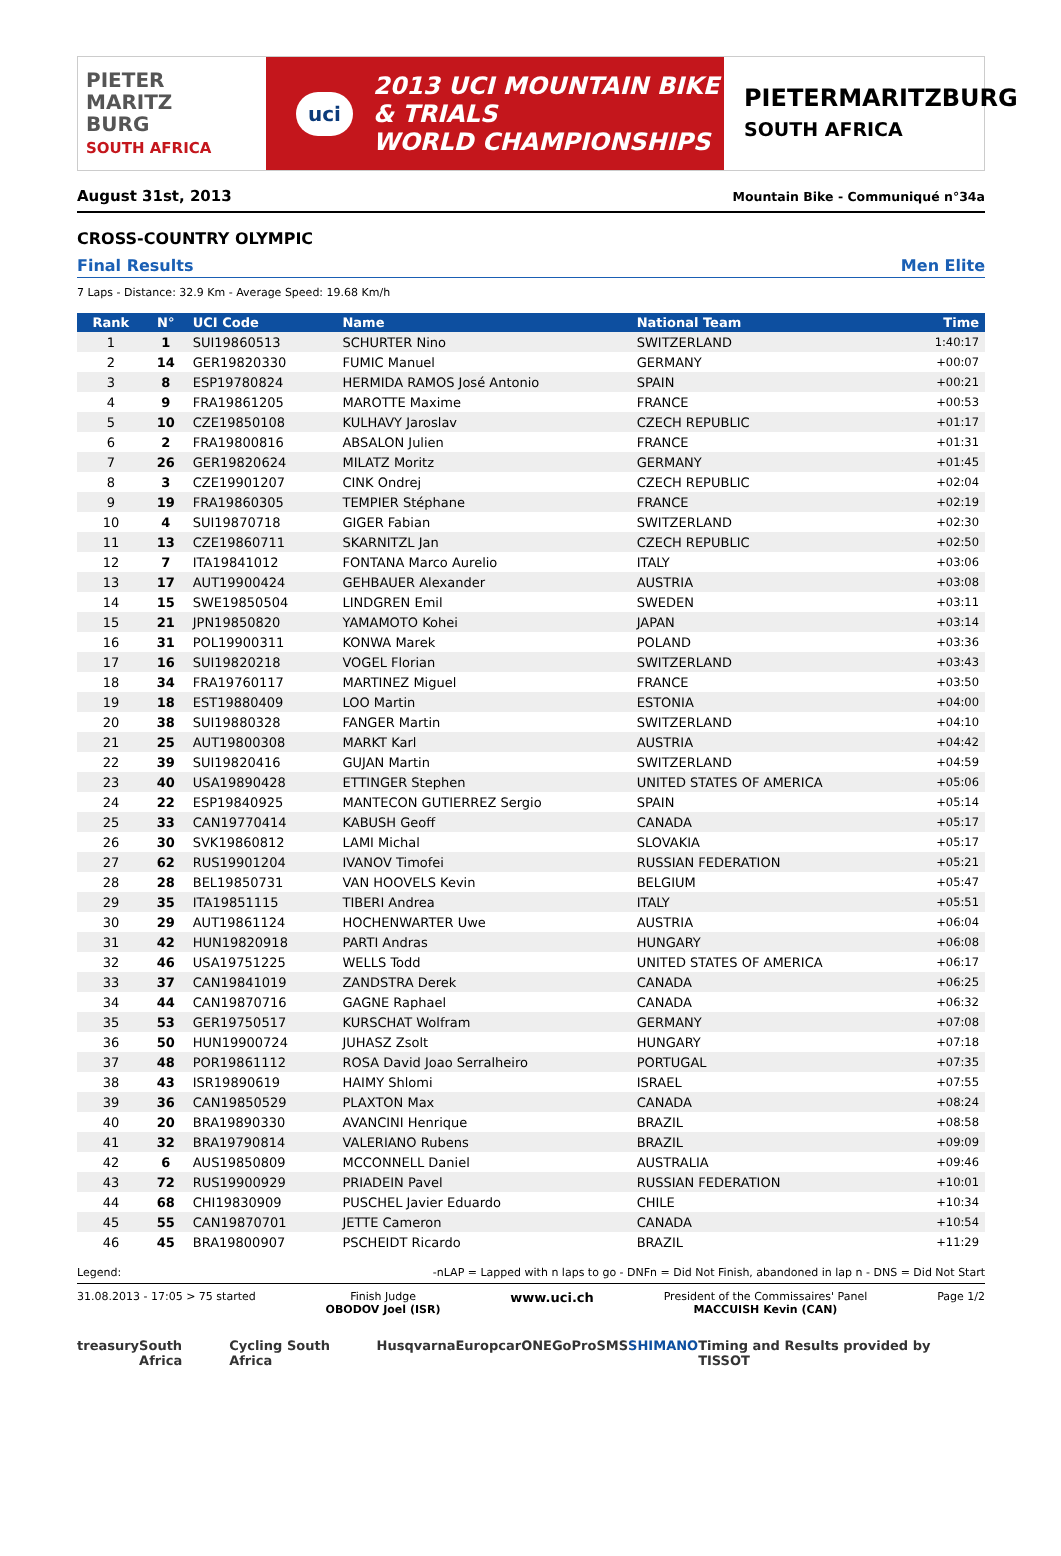PIETER
MARITZ
BURG
SOUTH AFRICA
uci
2013 UCI MOUNTAIN BIKE & TRIALS
WORLD CHAMPIONSHIPS
PIETERMARITZBURG
SOUTH AFRICA
August 31st, 2013 Mountain Bike - Communiqué n°34a
CROSS-COUNTRY OLYMPIC
Final Results Men Elite
7 Laps - Distance: 32.9 Km - Average Speed: 19.68 Km/h
| Rank | N° | UCI Code | Name | National Team | Time |
| --- | --- | --- | --- | --- | --- |
| 1 | 1 | SUI19860513 | SCHURTER Nino | SWITZERLAND | 1:40:17 |
| 2 | 14 | GER19820330 | FUMIC Manuel | GERMANY | +00:07 |
| 3 | 8 | ESP19780824 | HERMIDA RAMOS José Antonio | SPAIN | +00:21 |
| 4 | 9 | FRA19861205 | MAROTTE Maxime | FRANCE | +00:53 |
| 5 | 10 | CZE19850108 | KULHAVY Jaroslav | CZECH REPUBLIC | +01:17 |
| 6 | 2 | FRA19800816 | ABSALON Julien | FRANCE | +01:31 |
| 7 | 26 | GER19820624 | MILATZ Moritz | GERMANY | +01:45 |
| 8 | 3 | CZE19901207 | CINK Ondrej | CZECH REPUBLIC | +02:04 |
| 9 | 19 | FRA19860305 | TEMPIER Stéphane | FRANCE | +02:19 |
| 10 | 4 | SUI19870718 | GIGER Fabian | SWITZERLAND | +02:30 |
| 11 | 13 | CZE19860711 | SKARNITZL Jan | CZECH REPUBLIC | +02:50 |
| 12 | 7 | ITA19841012 | FONTANA Marco Aurelio | ITALY | +03:06 |
| 13 | 17 | AUT19900424 | GEHBAUER Alexander | AUSTRIA | +03:08 |
| 14 | 15 | SWE19850504 | LINDGREN Emil | SWEDEN | +03:11 |
| 15 | 21 | JPN19850820 | YAMAMOTO Kohei | JAPAN | +03:14 |
| 16 | 31 | POL19900311 | KONWA Marek | POLAND | +03:36 |
| 17 | 16 | SUI19820218 | VOGEL Florian | SWITZERLAND | +03:43 |
| 18 | 34 | FRA19760117 | MARTINEZ Miguel | FRANCE | +03:50 |
| 19 | 18 | EST19880409 | LOO Martin | ESTONIA | +04:00 |
| 20 | 38 | SUI19880328 | FANGER Martin | SWITZERLAND | +04:10 |
| 21 | 25 | AUT19800308 | MARKT Karl | AUSTRIA | +04:42 |
| 22 | 39 | SUI19820416 | GUJAN Martin | SWITZERLAND | +04:59 |
| 23 | 40 | USA19890428 | ETTINGER Stephen | UNITED STATES OF AMERICA | +05:06 |
| 24 | 22 | ESP19840925 | MANTECON GUTIERREZ Sergio | SPAIN | +05:14 |
| 25 | 33 | CAN19770414 | KABUSH Geoff | CANADA | +05:17 |
| 26 | 30 | SVK19860812 | LAMI Michal | SLOVAKIA | +05:17 |
| 27 | 62 | RUS19901204 | IVANOV Timofei | RUSSIAN FEDERATION | +05:21 |
| 28 | 28 | BEL19850731 | VAN HOOVELS Kevin | BELGIUM | +05:47 |
| 29 | 35 | ITA19851115 | TIBERI Andrea | ITALY | +05:51 |
| 30 | 29 | AUT19861124 | HOCHENWARTER Uwe | AUSTRIA | +06:04 |
| 31 | 42 | HUN19820918 | PARTI Andras | HUNGARY | +06:08 |
| 32 | 46 | USA19751225 | WELLS Todd | UNITED STATES OF AMERICA | +06:17 |
| 33 | 37 | CAN19841019 | ZANDSTRA Derek | CANADA | +06:25 |
| 34 | 44 | CAN19870716 | GAGNE Raphael | CANADA | +06:32 |
| 35 | 53 | GER19750517 | KURSCHAT Wolfram | GERMANY | +07:08 |
| 36 | 50 | HUN19900724 | JUHASZ Zsolt | HUNGARY | +07:18 |
| 37 | 48 | POR19861112 | ROSA David Joao Serralheiro | PORTUGAL | +07:35 |
| 38 | 43 | ISR19890619 | HAIMY Shlomi | ISRAEL | +07:55 |
| 39 | 36 | CAN19850529 | PLAXTON Max | CANADA | +08:24 |
| 40 | 20 | BRA19890330 | AVANCINI Henrique | BRAZIL | +08:58 |
| 41 | 32 | BRA19790814 | VALERIANO Rubens | BRAZIL | +09:09 |
| 42 | 6 | AUS19850809 | MCCONNELL Daniel | AUSTRALIA | +09:46 |
| 43 | 72 | RUS19900929 | PRIADEIN Pavel | RUSSIAN FEDERATION | +10:01 |
| 44 | 68 | CHI19830909 | PUSCHEL Javier Eduardo | CHILE | +10:34 |
| 45 | 55 | CAN19870701 | JETTE Cameron | CANADA | +10:54 |
| 46 | 45 | BRA19800907 | PSCHEIDT Ricardo | BRAZIL | +11:29 |
Legend: -nLAP = Lapped with n laps to go - DNFn = Did Not Finish, abandoned in lap n - DNS = Did Not Start
31.08.2013 - 17:05 > 75 started Finish Judge
OBODOV Joel (ISR) www.uci.ch President of the Commissaires' Panel
MACCUISH Kevin (CAN) Page 1/2
treasury South Africa Cycling South Africa Husqvarna Europcar ONE GoPro SMS SHIMANO Timing and Results provided by TISSOT